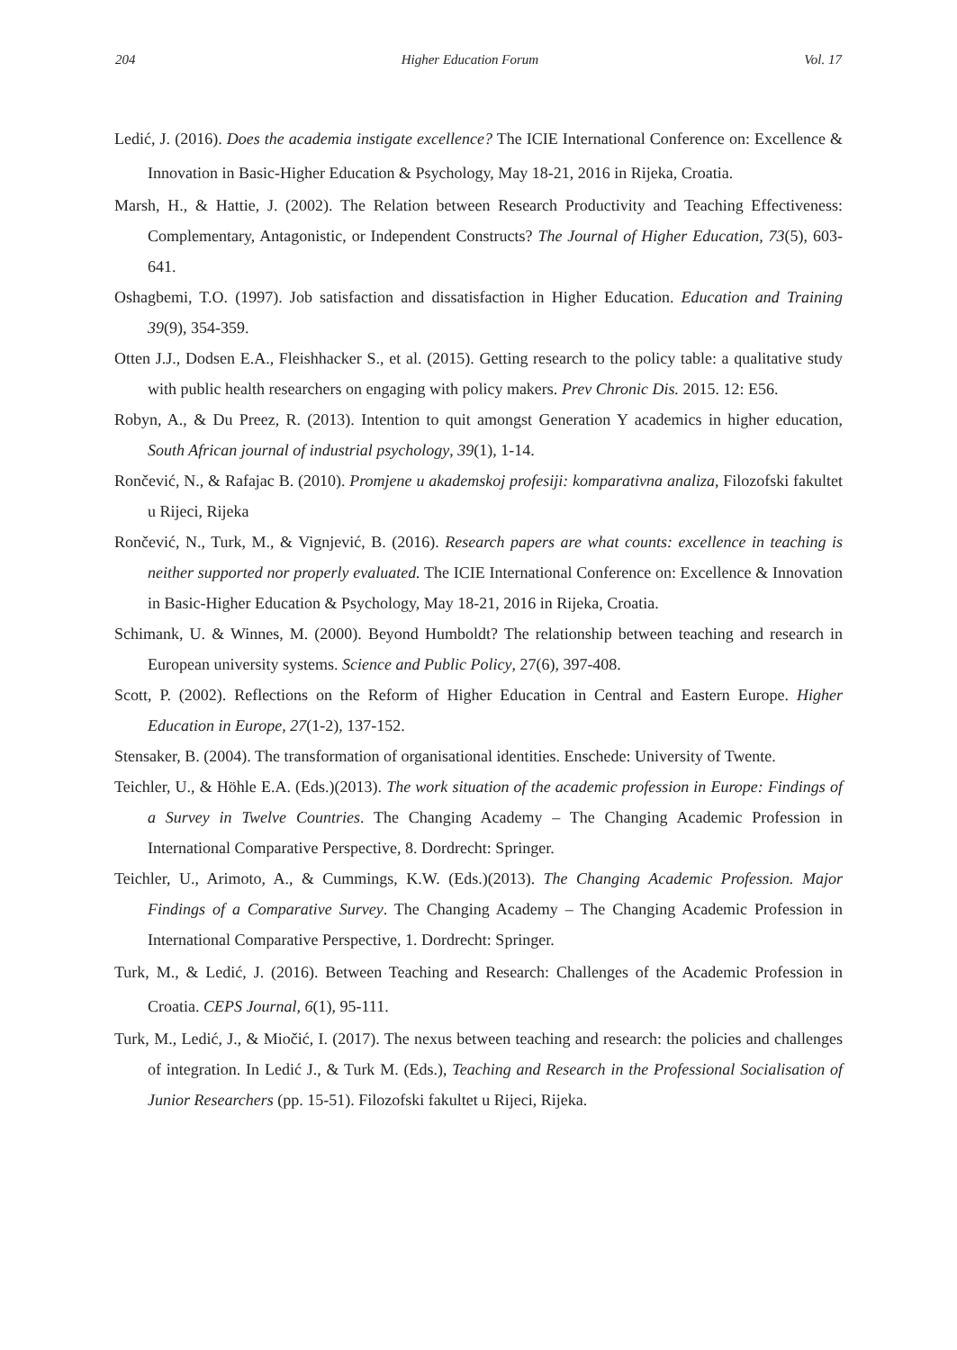204 Higher Education Forum Vol. 17
Ledić, J. (2016). Does the academia instigate excellence? The ICIE International Conference on: Excellence & Innovation in Basic-Higher Education & Psychology, May 18-21, 2016 in Rijeka, Croatia.
Marsh, H., & Hattie, J. (2002). The Relation between Research Productivity and Teaching Effectiveness: Complementary, Antagonistic, or Independent Constructs? The Journal of Higher Education, 73(5), 603-641.
Oshagbemi, T.O. (1997). Job satisfaction and dissatisfaction in Higher Education. Education and Training 39(9), 354-359.
Otten J.J., Dodsen E.A., Fleishhacker S., et al. (2015). Getting research to the policy table: a qualitative study with public health researchers on engaging with policy makers. Prev Chronic Dis. 2015. 12: E56.
Robyn, A., & Du Preez, R. (2013). Intention to quit amongst Generation Y academics in higher education, South African journal of industrial psychology, 39(1), 1-14.
Rončević, N., & Rafajac B. (2010). Promjene u akademskoj profesiji: komparativna analiza, Filozofski fakultet u Rijeci, Rijeka
Rončević, N., Turk, M., & Vignjević, B. (2016). Research papers are what counts: excellence in teaching is neither supported nor properly evaluated. The ICIE International Conference on: Excellence & Innovation in Basic-Higher Education & Psychology, May 18-21, 2016 in Rijeka, Croatia.
Schimank, U. & Winnes, M. (2000). Beyond Humboldt? The relationship between teaching and research in European university systems. Science and Public Policy, 27(6), 397-408.
Scott, P. (2002). Reflections on the Reform of Higher Education in Central and Eastern Europe. Higher Education in Europe, 27(1-2), 137-152.
Stensaker, B. (2004). The transformation of organisational identities. Enschede: University of Twente.
Teichler, U., & Höhle E.A. (Eds.)(2013). The work situation of the academic profession in Europe: Findings of a Survey in Twelve Countries. The Changing Academy – The Changing Academic Profession in International Comparative Perspective, 8. Dordrecht: Springer.
Teichler, U., Arimoto, A., & Cummings, K.W. (Eds.)(2013). The Changing Academic Profession. Major Findings of a Comparative Survey. The Changing Academy – The Changing Academic Profession in International Comparative Perspective, 1. Dordrecht: Springer.
Turk, M., & Ledić, J. (2016). Between Teaching and Research: Challenges of the Academic Profession in Croatia. CEPS Journal, 6(1), 95-111.
Turk, M., Ledić, J., & Miočić, I. (2017). The nexus between teaching and research: the policies and challenges of integration. In Ledić J., & Turk M. (Eds.), Teaching and Research in the Professional Socialisation of Junior Researchers (pp. 15-51). Filozofski fakultet u Rijeci, Rijeka.